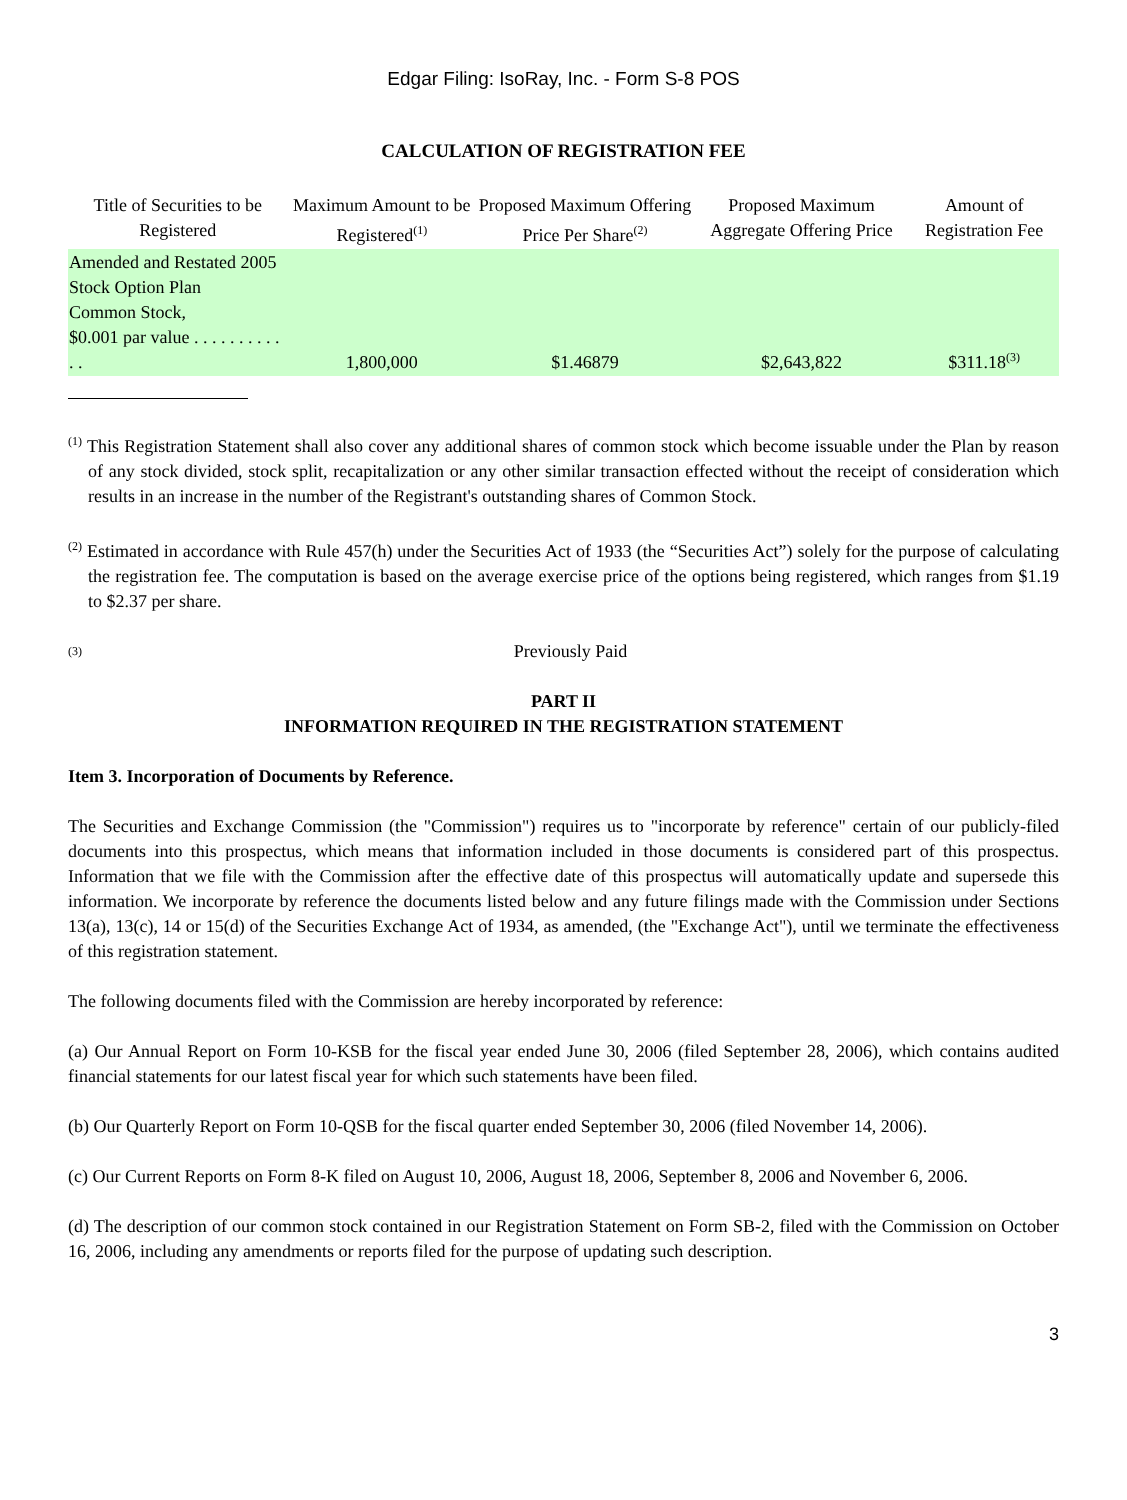Edgar Filing: IsoRay, Inc. - Form S-8 POS
CALCULATION OF REGISTRATION FEE
| Title of Securities to be Registered | Maximum Amount to be Registered<sup>(1)</sup> | Proposed Maximum Offering Price Per Share<sup>(2)</sup> | Proposed Maximum Aggregate Offering Price | Amount of Registration Fee |
| --- | --- | --- | --- | --- |
| Amended and Restated 2005 Stock Option Plan Common Stock, $0.001 par value . . . . . . . . . . . . | 1,800,000 | $1.46879 | $2,643,822 | $311.18<sup>(3)</sup> |
<sup>(1)</sup> This Registration Statement shall also cover any additional shares of common stock which become issuable under the Plan by reason of any stock divided, stock split, recapitalization or any other similar transaction effected without the receipt of consideration which results in an increase in the number of the Registrant's outstanding shares of Common Stock.
<sup>(2)</sup> Estimated in accordance with Rule 457(h) under the Securities Act of 1933 (the “Securities Act”) solely for the purpose of calculating the registration fee. The computation is based on the average exercise price of the options being registered, which ranges from $1.19 to $2.37 per share.
<sup>(3)</sup> Previously Paid
PART II
INFORMATION REQUIRED IN THE REGISTRATION STATEMENT
Item 3. Incorporation of Documents by Reference.
The Securities and Exchange Commission (the "Commission") requires us to "incorporate by reference" certain of our publicly-filed documents into this prospectus, which means that information included in those documents is considered part of this prospectus. Information that we file with the Commission after the effective date of this prospectus will automatically update and supersede this information. We incorporate by reference the documents listed below and any future filings made with the Commission under Sections 13(a), 13(c), 14 or 15(d) of the Securities Exchange Act of 1934, as amended, (the "Exchange Act"), until we terminate the effectiveness of this registration statement.
The following documents filed with the Commission are hereby incorporated by reference:
(a) Our Annual Report on Form 10-KSB for the fiscal year ended June 30, 2006 (filed September 28, 2006), which contains audited financial statements for our latest fiscal year for which such statements have been filed.
(b) Our Quarterly Report on Form 10-QSB for the fiscal quarter ended September 30, 2006 (filed November 14, 2006).
(c) Our Current Reports on Form 8-K filed on August 10, 2006, August 18, 2006, September 8, 2006 and November 6, 2006.
(d) The description of our common stock contained in our Registration Statement on Form SB-2, filed with the Commission on October 16, 2006, including any amendments or reports filed for the purpose of updating such description.
3